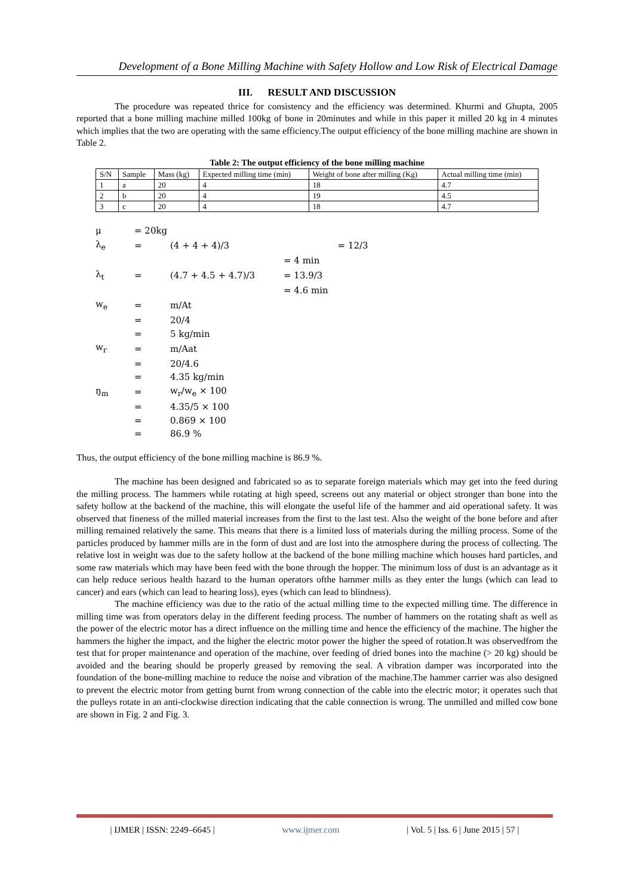Development of a Bone Milling Machine with Safety Hollow and Low Risk of Electrical Damage
III. RESULT AND DISCUSSION
The procedure was repeated thrice for consistency and the efficiency was determined. Khurmi and Ghupta, 2005 reported that a bone milling machine milled 100kg of bone in 20minutes and while in this paper it milled 20 kg in 4 minutes which implies that the two are operating with the same efficiency.The output efficiency of the bone milling machine are shown in Table 2.
Table 2: The output efficiency of the bone milling machine
| S/N | Sample | Mass (kg) | Expected milling time (min) | Weight of bone after milling (Kg) | Actual milling time (min) |
| 1 | a | 20 | 4 | 18 | 4.7 |
| 2 | b | 20 | 4 | 19 | 4.5 |
| 3 | c | 20 | 4 | 18 | 4.7 |
| μ | = 20kg | | |
| λ<sub>e</sub> | = | (4 + 4 + 4)/3 | = 12/3 |
| | | | = 4 min |
| λ<sub>t</sub> | = | (4.7 + 4.5 + 4.7)/3 | = 13.9/3 |
| | | | = 4.6 min |
| w<sub>e</sub> | = | m/At | |
| | = | 20/4 | |
| | = | 5 kg/min | |
| w<sub>r</sub> | = | m/Aat | |
| | = | 20/4.6 | |
| | = | 4.35 kg/min | |
| ŋ<sub>m</sub> | = | w<sub>r</sub>/w<sub>e</sub> × 100 | |
| | = | 4.35/5 × 100 | |
| | = | 0.869 × 100 | |
| | = | 86.9 % | |
Thus, the output efficiency of the bone milling machine is 86.9 %.
The machine has been designed and fabricated so as to separate foreign materials which may get into the feed during the milling process. The hammers while rotating at high speed, screens out any material or object stronger than bone into the safety hollow at the backend of the machine, this will elongate the useful life of the hammer and aid operational safety. It was observed that fineness of the milled material increases from the first to the last test. Also the weight of the bone before and after milling remained relatively the same. This means that there is a limited loss of materials during the milling process. Some of the particles produced by hammer mills are in the form of dust and are lost into the atmosphere during the process of collecting. The relative lost in weight was due to the safety hollow at the backend of the bone milling machine which houses hard particles, and some raw materials which may have been feed with the bone through the hopper. The minimum loss of dust is an advantage as it can help reduce serious health hazard to the human operators ofthe hammer mills as they enter the lungs (which can lead to cancer) and ears (which can lead to hearing loss), eyes (which can lead to blindness).
The machine efficiency was due to the ratio of the actual milling time to the expected milling time. The difference in milling time was from operators delay in the different feeding process. The number of hammers on the rotating shaft as well as the power of the electric motor has a direct influence on the milling time and hence the efficiency of the machine. The higher the hammers the higher the impact, and the higher the electric motor power the higher the speed of rotation.It was observedfrom the test that for proper maintenance and operation of the machine, over feeding of dried bones into the machine (> 20 kg) should be avoided and the bearing should be properly greased by removing the seal. A vibration damper was incorporated into the foundation of the bone-milling machine to reduce the noise and vibration of the machine.The hammer carrier was also designed to prevent the electric motor from getting burnt from wrong connection of the cable into the electric motor; it operates such that the pulleys rotate in an anti-clockwise direction indicating that the cable connection is wrong. The unmilled and milled cow bone are shown in Fig. 2 and Fig. 3.
| IJMER | ISSN: 2249–6645 | www.ijmer.com | Vol. 5 | Iss. 6 | June 2015 | 57 |